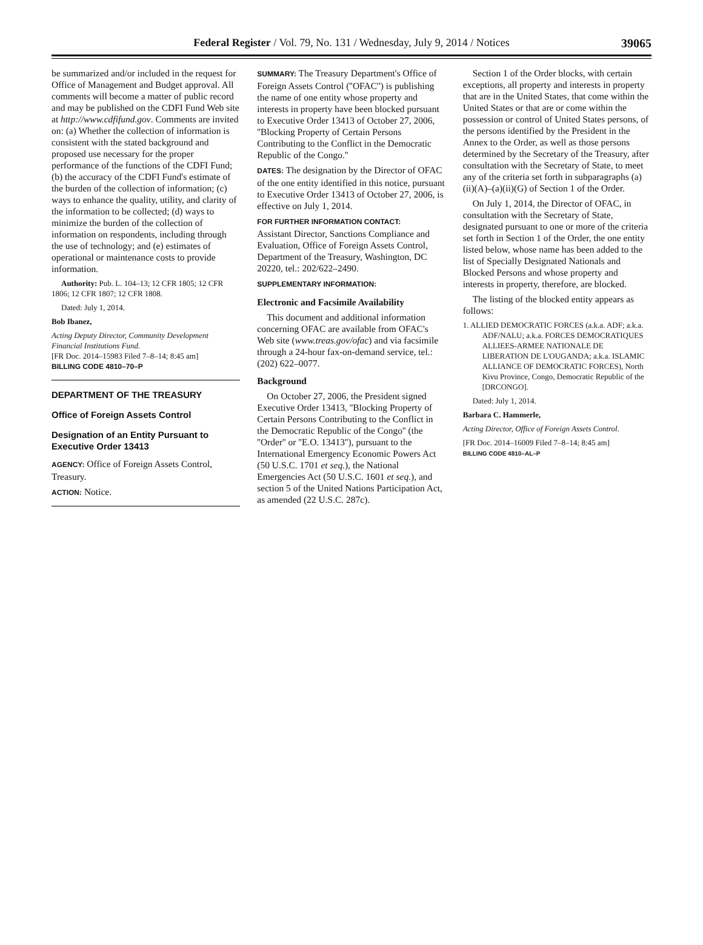Federal Register / Vol. 79, No. 131 / Wednesday, July 9, 2014 / Notices 39065
be summarized and/or included in the request for Office of Management and Budget approval. All comments will become a matter of public record and may be published on the CDFI Fund Web site at http://www.cdfifund.gov. Comments are invited on: (a) Whether the collection of information is consistent with the stated background and proposed use necessary for the proper performance of the functions of the CDFI Fund; (b) the accuracy of the CDFI Fund's estimate of the burden of the collection of information; (c) ways to enhance the quality, utility, and clarity of the information to be collected; (d) ways to minimize the burden of the collection of information on respondents, including through the use of technology; and (e) estimates of operational or maintenance costs to provide information.
Authority: Pub. L. 104–13; 12 CFR 1805; 12 CFR 1806; 12 CFR 1807; 12 CFR 1808.
Dated: July 1, 2014.
Bob Ibanez,
Acting Deputy Director, Community Development Financial Institutions Fund.
[FR Doc. 2014–15983 Filed 7–8–14; 8:45 am]
BILLING CODE 4810–70–P
DEPARTMENT OF THE TREASURY
Office of Foreign Assets Control
Designation of an Entity Pursuant to Executive Order 13413
AGENCY: Office of Foreign Assets Control, Treasury.
ACTION: Notice.
SUMMARY: The Treasury Department's Office of Foreign Assets Control (''OFAC'') is publishing the name of one entity whose property and interests in property have been blocked pursuant to Executive Order 13413 of October 27, 2006, ''Blocking Property of Certain Persons Contributing to the Conflict in the Democratic Republic of the Congo.''
DATES: The designation by the Director of OFAC of the one entity identified in this notice, pursuant to Executive Order 13413 of October 27, 2006, is effective on July 1, 2014.
FOR FURTHER INFORMATION CONTACT:
Assistant Director, Sanctions Compliance and Evaluation, Office of Foreign Assets Control, Department of the Treasury, Washington, DC 20220, tel.: 202/622–2490.
SUPPLEMENTARY INFORMATION:
Electronic and Facsimile Availability
This document and additional information concerning OFAC are available from OFAC's Web site (www.treas.gov/ofac) and via facsimile through a 24-hour fax-on-demand service, tel.: (202) 622–0077.
Background
On October 27, 2006, the President signed Executive Order 13413, ''Blocking Property of Certain Persons Contributing to the Conflict in the Democratic Republic of the Congo'' (the ''Order'' or ''E.O. 13413''), pursuant to the International Emergency Economic Powers Act (50 U.S.C. 1701 et seq.), the National Emergencies Act (50 U.S.C. 1601 et seq.), and section 5 of the United Nations Participation Act, as amended (22 U.S.C. 287c).
Section 1 of the Order blocks, with certain exceptions, all property and interests in property that are in the United States, that come within the United States or that are or come within the possession or control of United States persons, of the persons identified by the President in the Annex to the Order, as well as those persons determined by the Secretary of the Treasury, after consultation with the Secretary of State, to meet any of the criteria set forth in subparagraphs (a)(ii)(A)–(a)(ii)(G) of Section 1 of the Order.
On July 1, 2014, the Director of OFAC, in consultation with the Secretary of State, designated pursuant to one or more of the criteria set forth in Section 1 of the Order, the one entity listed below, whose name has been added to the list of Specially Designated Nationals and Blocked Persons and whose property and interests in property, therefore, are blocked.
The listing of the blocked entity appears as follows:
1. ALLIED DEMOCRATIC FORCES (a.k.a. ADF; a.k.a. ADF/NALU; a.k.a. FORCES DEMOCRATIQUES ALLIEES-ARMEE NATIONALE DE LIBERATION DE L'OUGANDA; a.k.a. ISLAMIC ALLIANCE OF DEMOCRATIC FORCES), North Kivu Province, Congo, Democratic Republic of the [DRCONGO].
Dated: July 1, 2014.
Barbara C. Hammerle,
Acting Director, Office of Foreign Assets Control.
[FR Doc. 2014–16009 Filed 7–8–14; 8:45 am]
BILLING CODE 4810–AL–P